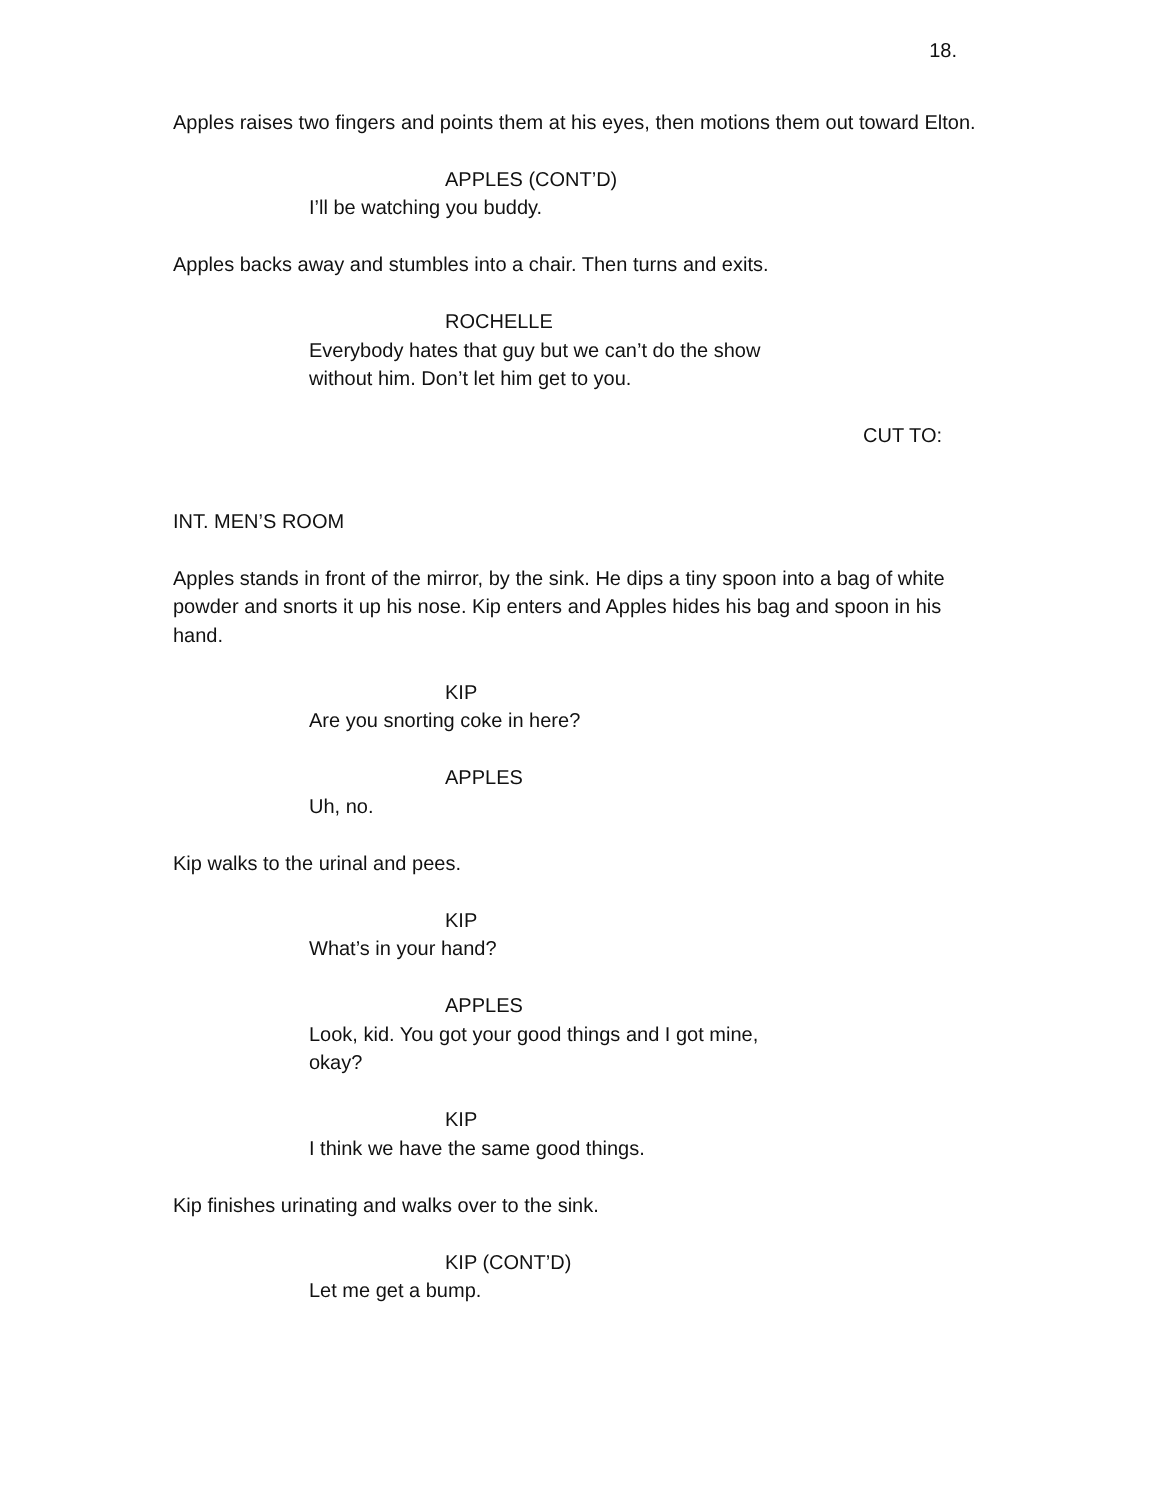18.
Apples raises two fingers and points them at his eyes, then motions them out toward Elton.
APPLES (CONT’D)
I’ll be watching you buddy.
Apples backs away and stumbles into a chair. Then turns and exits.
ROCHELLE
Everybody hates that guy but we can’t do the show without him. Don’t let him get to you.
CUT TO:
INT. MEN’S ROOM
Apples stands in front of the mirror, by the sink. He dips a tiny spoon into a bag of white powder and snorts it up his nose. Kip enters and Apples hides his bag and spoon in his hand.
KIP
Are you snorting coke in here?
APPLES
Uh, no.
Kip walks to the urinal and pees.
KIP
What’s in your hand?
APPLES
Look, kid. You got your good things and I got mine, okay?
KIP
I think we have the same good things.
Kip finishes urinating and walks over to the sink.
KIP (CONT’D)
Let me get a bump.